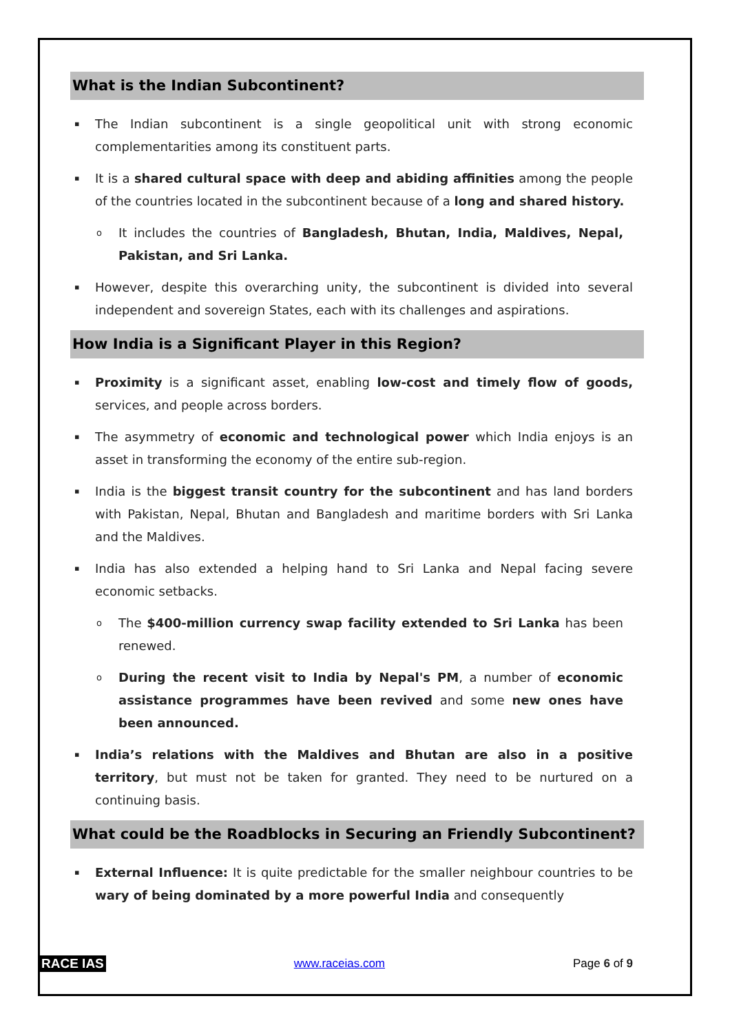What is the Indian Subcontinent?
▪ The Indian subcontinent is a single geopolitical unit with strong economic complementarities among its constituent parts.
▪ It is a shared cultural space with deep and abiding affinities among the people of the countries located in the subcontinent because of a long and shared history.
o It includes the countries of Bangladesh, Bhutan, India, Maldives, Nepal, Pakistan, and Sri Lanka.
▪ However, despite this overarching unity, the subcontinent is divided into several independent and sovereign States, each with its challenges and aspirations.
How India is a Significant Player in this Region?
▪ Proximity is a significant asset, enabling low-cost and timely flow of goods, services, and people across borders.
▪ The asymmetry of economic and technological power which India enjoys is an asset in transforming the economy of the entire sub-region.
▪ India is the biggest transit country for the subcontinent and has land borders with Pakistan, Nepal, Bhutan and Bangladesh and maritime borders with Sri Lanka and the Maldives.
▪ India has also extended a helping hand to Sri Lanka and Nepal facing severe economic setbacks.
o The $400-million currency swap facility extended to Sri Lanka has been renewed.
o During the recent visit to India by Nepal's PM, a number of economic assistance programmes have been revived and some new ones have been announced.
▪ India’s relations with the Maldives and Bhutan are also in a positive territory, but must not be taken for granted. They need to be nurtured on a continuing basis.
What could be the Roadblocks in Securing an Friendly Subcontinent?
▪ External Influence: It is quite predictable for the smaller neighbour countries to be wary of being dominated by a more powerful India and consequently
RACE IAS www.raceias.com Page 6 of 9